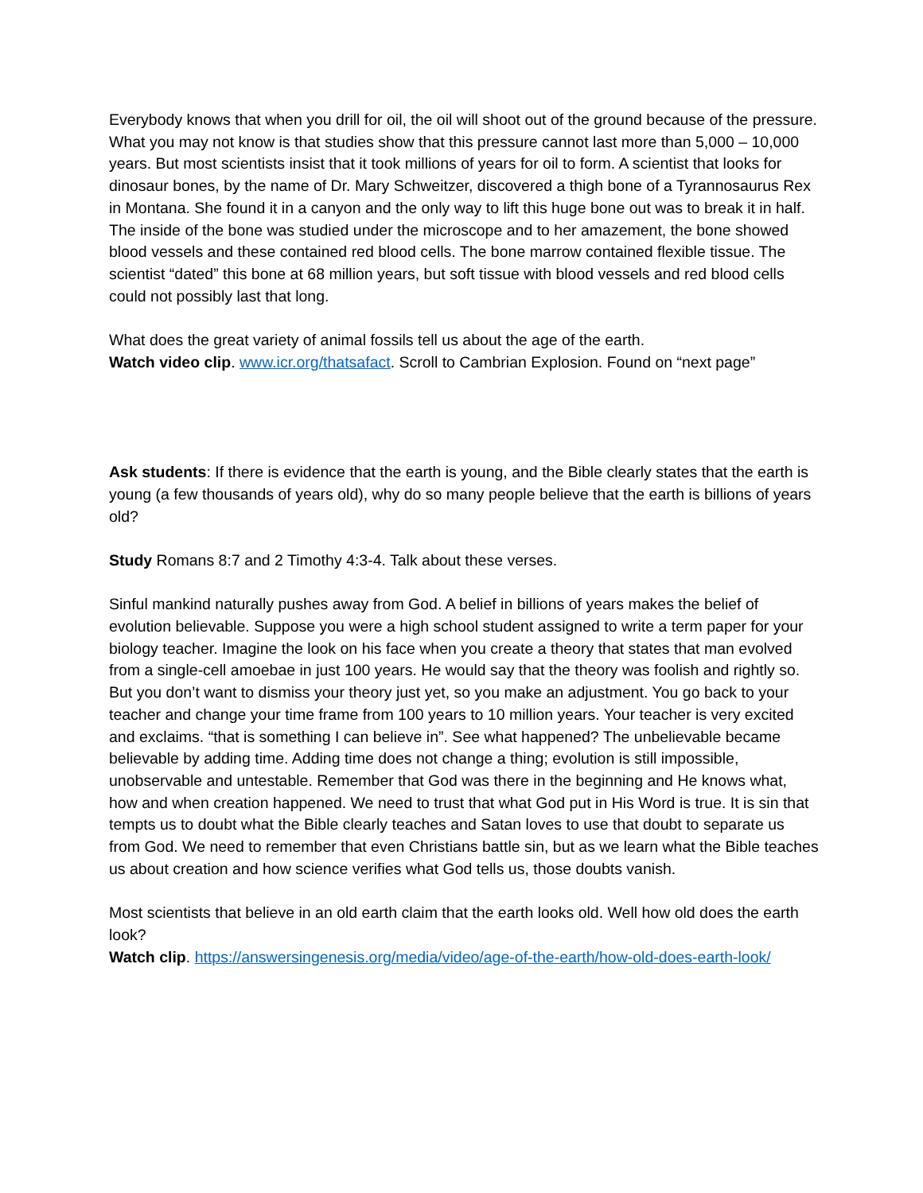Everybody knows that when you drill for oil, the oil will shoot out of the ground because of the pressure. What you may not know is that studies show that this pressure cannot last more than 5,000 – 10,000 years. But most scientists insist that it took millions of years for oil to form. A scientist that looks for dinosaur bones, by the name of Dr. Mary Schweitzer, discovered a thigh bone of a Tyrannosaurus Rex in Montana. She found it in a canyon and the only way to lift this huge bone out was to break it in half. The inside of the bone was studied under the microscope and to her amazement, the bone showed blood vessels and these contained red blood cells. The bone marrow contained flexible tissue. The scientist “dated” this bone at 68 million years, but soft tissue with blood vessels and red blood cells could not possibly last that long.
What does the great variety of animal fossils tell us about the age of the earth.
Watch video clip. www.icr.org/thatsafact. Scroll to Cambrian Explosion. Found on “next page”
Ask students: If there is evidence that the earth is young, and the Bible clearly states that the earth is young (a few thousands of years old), why do so many people believe that the earth is billions of years old?
Study Romans 8:7 and 2 Timothy 4:3-4. Talk about these verses.
Sinful mankind naturally pushes away from God. A belief in billions of years makes the belief of evolution believable. Suppose you were a high school student assigned to write a term paper for your biology teacher. Imagine the look on his face when you create a theory that states that man evolved from a single-cell amoebae in just 100 years. He would say that the theory was foolish and rightly so. But you don’t want to dismiss your theory just yet, so you make an adjustment. You go back to your teacher and change your time frame from 100 years to 10 million years. Your teacher is very excited and exclaims. “that is something I can believe in”. See what happened? The unbelievable became believable by adding time. Adding time does not change a thing; evolution is still impossible, unobservable and untestable. Remember that God was there in the beginning and He knows what, how and when creation happened. We need to trust that what God put in His Word is true. It is sin that tempts us to doubt what the Bible clearly teaches and Satan loves to use that doubt to separate us from God. We need to remember that even Christians battle sin, but as we learn what the Bible teaches us about creation and how science verifies what God tells us, those doubts vanish.
Most scientists that believe in an old earth claim that the earth looks old. Well how old does the earth look?
Watch clip. https://answersingenesis.org/media/video/age-of-the-earth/how-old-does-earth-look/